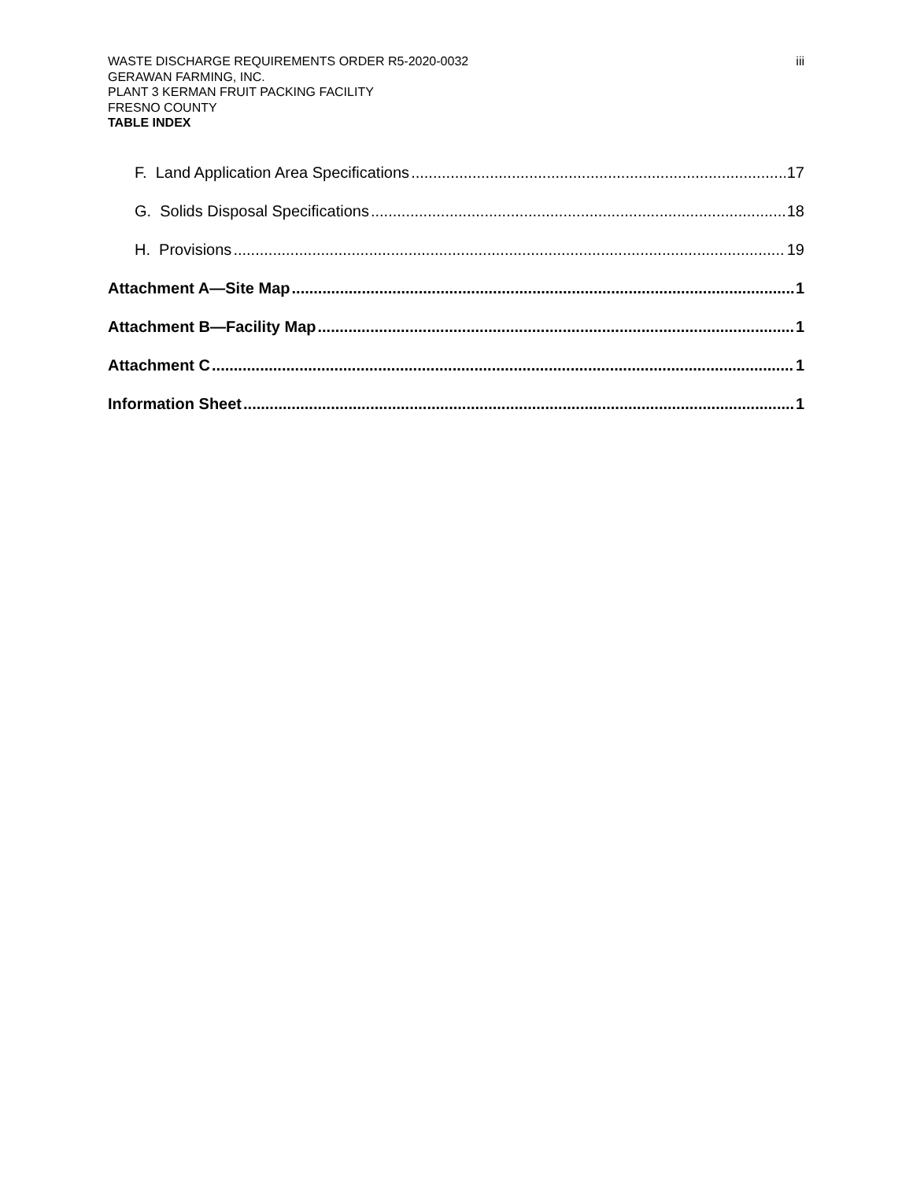WASTE DISCHARGE REQUIREMENTS ORDER R5-2020-0032 iii
GERAWAN FARMING, INC.
PLANT 3 KERMAN FRUIT PACKING FACILITY
FRESNO COUNTY
TABLE INDEX
F. Land Application Area Specifications 17
G. Solids Disposal Specifications 18
H. Provisions 19
Attachment A—Site Map 1
Attachment B—Facility Map 1
Attachment C 1
Information Sheet 1